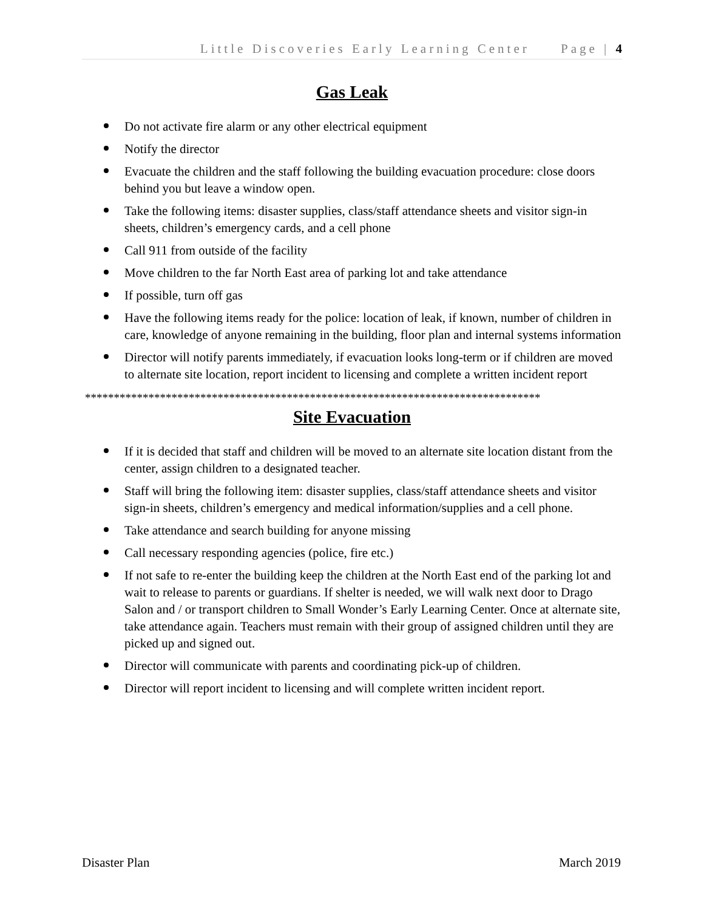Little Discoveries Early Learning Center Page | 4
Gas Leak
Do not activate fire alarm or any other electrical equipment
Notify the director
Evacuate the children and the staff following the building evacuation procedure: close doors behind you but leave a window open.
Take the following items: disaster supplies, class/staff attendance sheets and visitor sign-in sheets, children’s emergency cards, and a cell phone
Call 911 from outside of the facility
Move children to the far North East area of parking lot and take attendance
If possible, turn off gas
Have the following items ready for the police: location of leak, if known, number of children in care, knowledge of anyone remaining in the building, floor plan and internal systems information
Director will notify parents immediately, if evacuation looks long-term or if children are moved to alternate site location, report incident to licensing and complete a written incident report
*******************************************************************************
Site Evacuation
If it is decided that staff and children will be moved to an alternate site location distant from the center, assign children to a designated teacher.
Staff will bring the following item: disaster supplies, class/staff attendance sheets and visitor sign-in sheets, children’s emergency and medical information/supplies and a cell phone.
Take attendance and search building for anyone missing
Call necessary responding agencies (police, fire etc.)
If not safe to re-enter the building keep the children at the North East end of the parking lot and wait to release to parents or guardians. If shelter is needed, we will walk next door to Drago Salon and / or transport children to Small Wonder’s Early Learning Center. Once at alternate site, take attendance again. Teachers must remain with their group of assigned children until they are picked up and signed out.
Director will communicate with parents and coordinating pick-up of children.
Director will report incident to licensing and will complete written incident report.
Disaster Plan March 2019